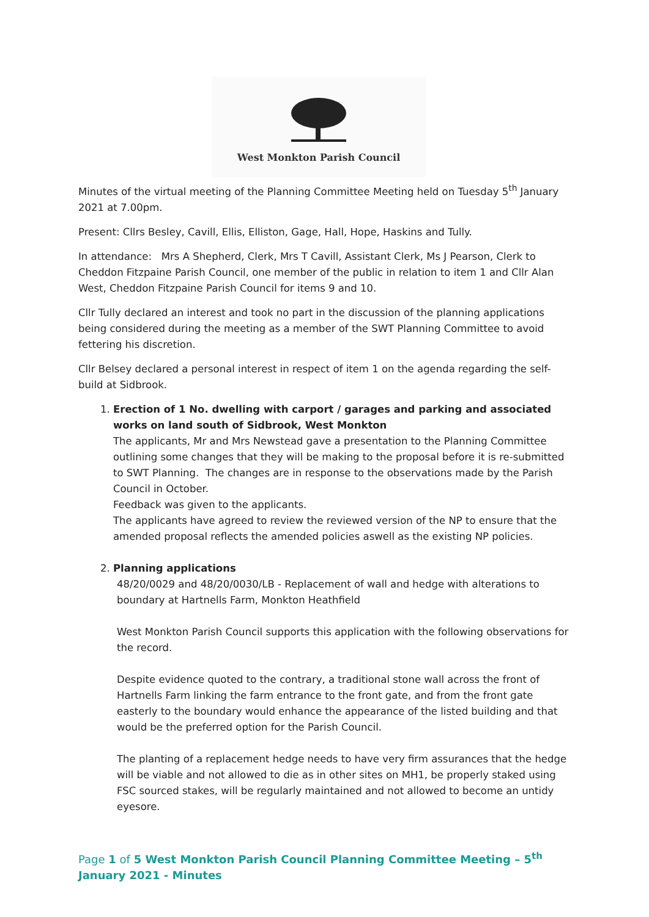West Monkton Parish Council
Minutes of the virtual meeting of the Planning Committee Meeting held on Tuesday 5<sup>th</sup> January 2021 at 7.00pm.
Present: Cllrs Besley, Cavill, Ellis, Elliston, Gage, Hall, Hope, Haskins and Tully.
In attendance: Mrs A Shepherd, Clerk, Mrs T Cavill, Assistant Clerk, Ms J Pearson, Clerk to Cheddon Fitzpaine Parish Council, one member of the public in relation to item 1 and Cllr Alan West, Cheddon Fitzpaine Parish Council for items 9 and 10.
Cllr Tully declared an interest and took no part in the discussion of the planning applications being considered during the meeting as a member of the SWT Planning Committee to avoid fettering his discretion.
Cllr Belsey declared a personal interest in respect of item 1 on the agenda regarding the self-build at Sidbrook.
1. Erection of 1 No. dwelling with carport / garages and parking and associated works on land south of Sidbrook, West Monkton
The applicants, Mr and Mrs Newstead gave a presentation to the Planning Committee outlining some changes that they will be making to the proposal before it is re-submitted to SWT Planning. The changes are in response to the observations made by the Parish Council in October.
Feedback was given to the applicants.
The applicants have agreed to review the reviewed version of the NP to ensure that the amended proposal reflects the amended policies aswell as the existing NP policies.
2. Planning applications
48/20/0029 and 48/20/0030/LB - Replacement of wall and hedge with alterations to boundary at Hartnells Farm, Monkton Heathfield
West Monkton Parish Council supports this application with the following observations for the record.
Despite evidence quoted to the contrary, a traditional stone wall across the front of Hartnells Farm linking the farm entrance to the front gate, and from the front gate easterly to the boundary would enhance the appearance of the listed building and that would be the preferred option for the Parish Council.
The planting of a replacement hedge needs to have very firm assurances that the hedge will be viable and not allowed to die as in other sites on MH1, be properly staked using FSC sourced stakes, will be regularly maintained and not allowed to become an untidy eyesore.
Page 1 of 5 West Monkton Parish Council Planning Committee Meeting – 5<sup>th</sup> January 2021 - Minutes